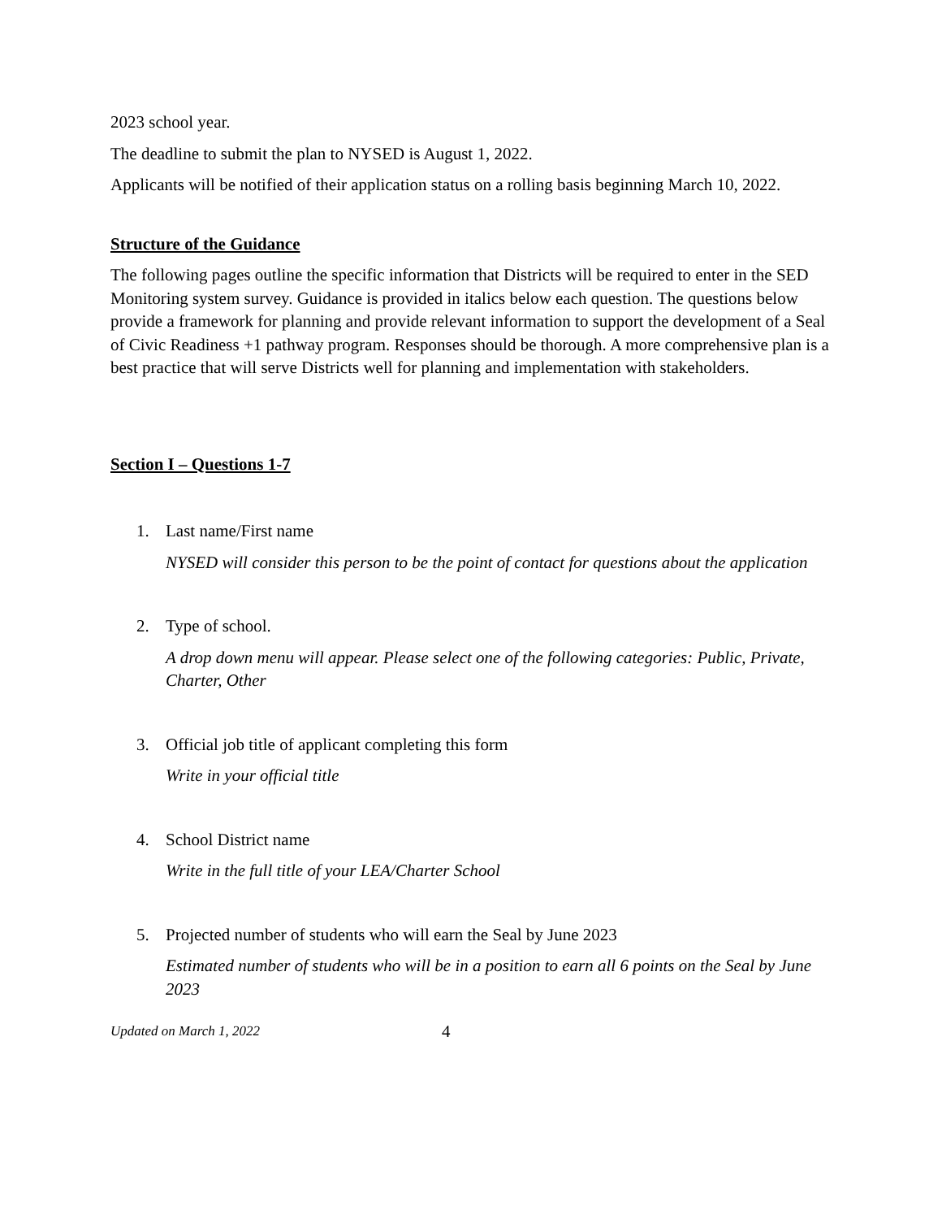2023 school year.
The deadline to submit the plan to NYSED is August 1, 2022.
Applicants will be notified of their application status on a rolling basis beginning March 10, 2022.
Structure of the Guidance
The following pages outline the specific information that Districts will be required to enter in the SED Monitoring system survey. Guidance is provided in italics below each question. The questions below provide a framework for planning and provide relevant information to support the development of a Seal of Civic Readiness +1 pathway program. Responses should be thorough. A more comprehensive plan is a best practice that will serve Districts well for planning and implementation with stakeholders.
Section I – Questions 1-7
1. Last name/First name
NYSED will consider this person to be the point of contact for questions about the application
2. Type of school.
A drop down menu will appear. Please select one of the following categories: Public, Private, Charter, Other
3. Official job title of applicant completing this form
Write in your official title
4. School District name
Write in the full title of your LEA/Charter School
5. Projected number of students who will earn the Seal by June 2023
Estimated number of students who will be in a position to earn all 6 points on the Seal by June 2023
Updated on March 1, 2022 4